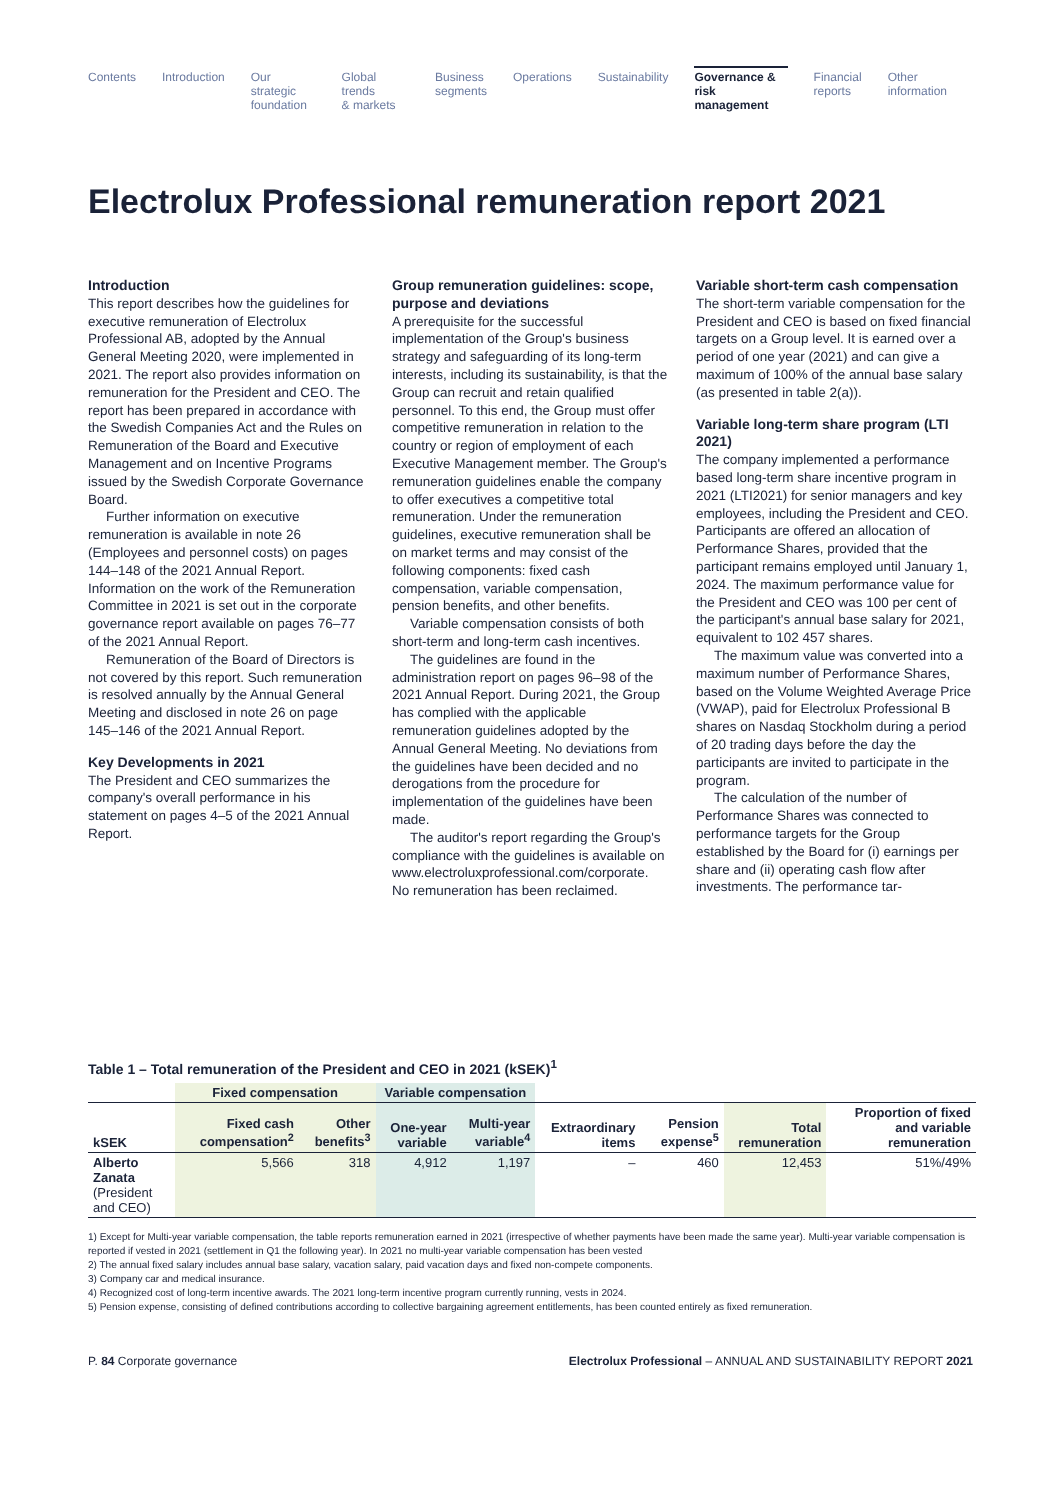Contents Introduction Our strategic
foundation
Global trends
& markets
Business
segments
Operations Sustainability Governance &
risk management
Financial
reports
Other
information
Electrolux Professional remuneration report 2021
Introduction
This report describes how the guidelines for executive remuneration of Electrolux Professional AB, adopted by the Annual General Meeting 2020, were implemented in 2021. The report also provides information on remuneration for the President and CEO. The report has been prepared in accordance with the Swedish Companies Act and the Rules on Remuneration of the Board and Executive Management and on Incentive Programs issued by the Swedish Corporate Governance Board.
Further information on executive remuneration is available in note 26 (Employees and personnel costs) on pages 144–148 of the 2021 Annual Report. Information on the work of the Remuneration Committee in 2021 is set out in the corporate governance report available on pages 76–77 of the 2021 Annual Report.
Remuneration of the Board of Directors is not covered by this report. Such remuneration is resolved annually by the Annual General Meeting and disclosed in note 26 on page 145–146 of the 2021 Annual Report.
Key Developments in 2021
The President and CEO summarizes the company's overall performance in his statement on pages 4–5 of the 2021 Annual Report.
Group remuneration guidelines: scope, purpose and deviations
A prerequisite for the successful implementation of the Group's business strategy and safeguarding of its long-term interests, including its sustainability, is that the Group can recruit and retain qualified personnel. To this end, the Group must offer competitive remuneration in relation to the country or region of employment of each Executive Management member. The Group's remuneration guidelines enable the company to offer executives a competitive total remuneration. Under the remuneration guidelines, executive remuneration shall be on market terms and may consist of the following components: fixed cash compensation, variable compensation, pension benefits, and other benefits.
Variable compensation consists of both short-term and long-term cash incentives.
The guidelines are found in the administration report on pages 96–98 of the 2021 Annual Report. During 2021, the Group has complied with the applicable remuneration guidelines adopted by the Annual General Meeting. No deviations from the guidelines have been decided and no derogations from the procedure for implementation of the guidelines have been made.
The auditor's report regarding the Group's compliance with the guidelines is available on www.electroluxprofessional.com/corporate. No remuneration has been reclaimed.
Variable short-term cash compensation
The short-term variable compensation for the President and CEO is based on fixed financial targets on a Group level. It is earned over a period of one year (2021) and can give a maximum of 100% of the annual base salary (as presented in table 2(a)).
Variable long-term share program (LTI 2021)
The company implemented a performance based long-term share incentive program in 2021 (LTI2021) for senior managers and key employees, including the President and CEO. Participants are offered an allocation of Performance Shares, provided that the participant remains employed until January 1, 2024. The maximum performance value for the President and CEO was 100 per cent of the participant's annual base salary for 2021, equivalent to 102 457 shares.
The maximum value was converted into a maximum number of Performance Shares, based on the Volume Weighted Average Price (VWAP), paid for Electrolux Professional B shares on Nasdaq Stockholm during a period of 20 trading days before the day the participants are invited to participate in the program.
The calculation of the number of Performance Shares was connected to performance targets for the Group established by the Board for (i) earnings per share and (ii) operating cash flow after investments. The performance tar-
Table 1 – Total remuneration of the President and CEO in 2021 (kSEK)<sup>1</sup>
| | Fixed compensation | | Variable compensation | | | | | |
| --- | --- | --- | --- | --- | --- | --- | --- | --- |
| kSEK | Fixed cash compensation<sup>2</sup> | Other benefits<sup>3</sup> | One-year variable | Multi-year variable<sup>4</sup> | Extraordinary items | Pension expense<sup>5</sup> | Total remuneration | Proportion of fixed and variable remuneration |
| Alberto Zanata (President and CEO) | 5,566 | 318 | 4,912 | 1,197 | – | 460 | 12,453 | 51%/49% |
1) Except for Multi-year variable compensation, the table reports remuneration earned in 2021 (irrespective of whether payments have been made the same year). Multi-year variable compensation is reported if vested in 2021 (settlement in Q1 the following year). In 2021 no multi-year variable compensation has been vested
2) The annual fixed salary includes annual base salary, vacation salary, paid vacation days and fixed non-compete components.
3) Company car and medical insurance.
4) Recognized cost of long-term incentive awards. The 2021 long-term incentive program currently running, vests in 2024.
5) Pension expense, consisting of defined contributions according to collective bargaining agreement entitlements, has been counted entirely as fixed remuneration.
P. 84 Corporate governance Electrolux Professional – ANNUAL AND SUSTAINABILITY REPORT 2021